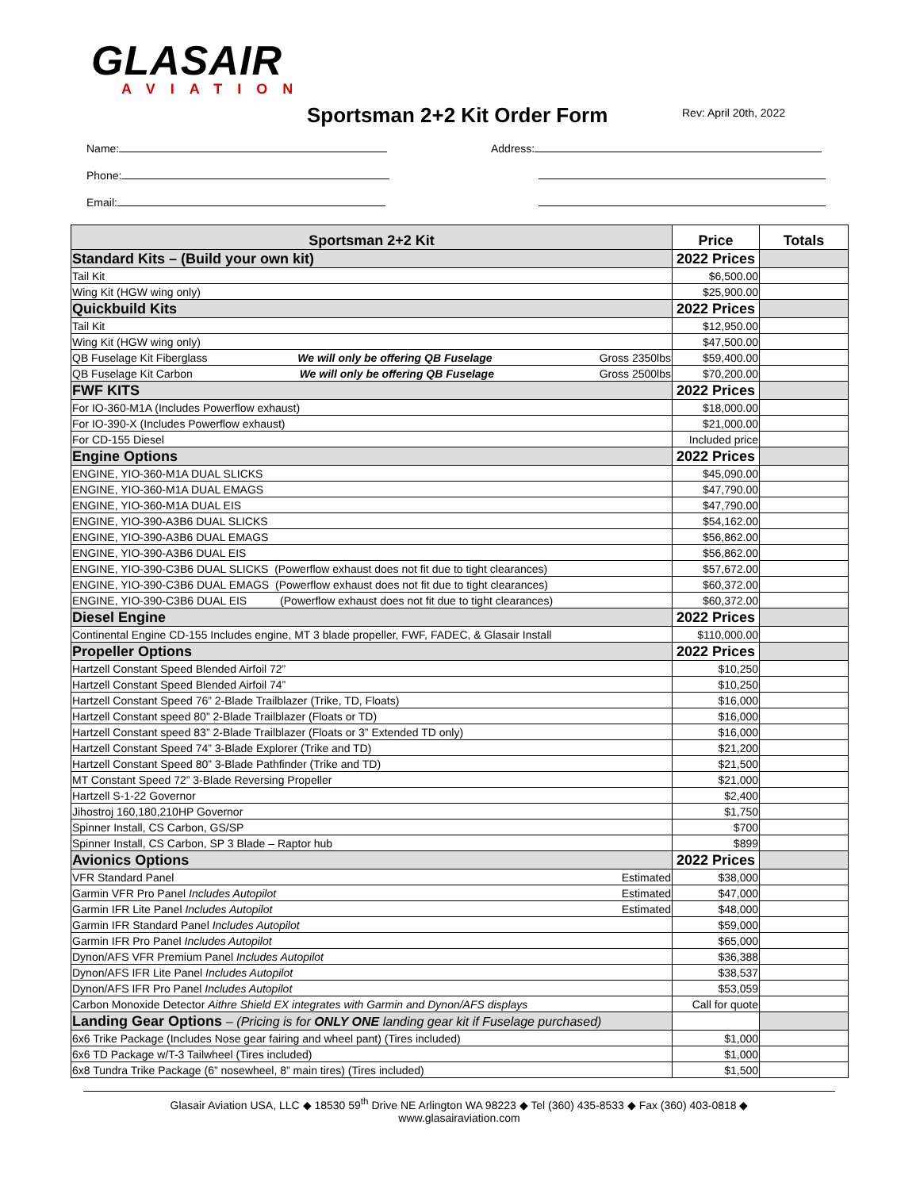GLASAIR
AVIATION
Sportsman 2+2 Kit Order Form
Rev: April 20th, 2022
Name: Address:
Phone:
Email:
| Sportsman 2+2 Kit | Price | Totals |
| --- | --- | --- |
| Standard Kits – (Build your own kit) | 2022 Prices | |
| Tail Kit | $6,500.00 | |
| Wing Kit (HGW wing only) | $25,900.00 | |
| Quickbuild Kits | 2022 Prices | |
| Tail Kit | $12,950.00 | |
| Wing Kit (HGW wing only) | $47,500.00 | |
| QB Fuselage Kit Fiberglass We will only be offering QB Fuselage Gross 2350lbs | $59,400.00 | |
| QB Fuselage Kit Carbon We will only be offering QB Fuselage Gross 2500lbs | $70,200.00 | |
| FWF KITS | 2022 Prices | |
| For IO-360-M1A (Includes Powerflow exhaust) | $18,000.00 | |
| For IO-390-X (Includes Powerflow exhaust) | $21,000.00 | |
| For CD-155 Diesel | Included price | |
| Engine Options | 2022 Prices | |
| ENGINE, YIO-360-M1A DUAL SLICKS | $45,090.00 | |
| ENGINE, YIO-360-M1A DUAL EMAGS | $47,790.00 | |
| ENGINE, YIO-360-M1A DUAL EIS | $47,790.00 | |
| ENGINE, YIO-390-A3B6 DUAL SLICKS | $54,162.00 | |
| ENGINE, YIO-390-A3B6 DUAL EMAGS | $56,862.00 | |
| ENGINE, YIO-390-A3B6 DUAL EIS | $56,862.00 | |
| ENGINE, YIO-390-C3B6 DUAL SLICKS (Powerflow exhaust does not fit due to tight clearances) | $57,672.00 | |
| ENGINE, YIO-390-C3B6 DUAL EMAGS (Powerflow exhaust does not fit due to tight clearances) | $60,372.00 | |
| ENGINE, YIO-390-C3B6 DUAL EIS (Powerflow exhaust does not fit due to tight clearances) | $60,372.00 | |
| Diesel Engine | 2022 Prices | |
| Continental Engine CD-155 Includes engine, MT 3 blade propeller, FWF, FADEC, & Glasair Install | $110,000.00 | |
| Propeller Options | 2022 Prices | |
| Hartzell Constant Speed Blended Airfoil 72” | $10,250 | |
| Hartzell Constant Speed Blended Airfoil 74” | $10,250 | |
| Hartzell Constant Speed 76” 2-Blade Trailblazer (Trike, TD, Floats) | $16,000 | |
| Hartzell Constant speed 80” 2-Blade Trailblazer (Floats or TD) | $16,000 | |
| Hartzell Constant speed 83” 2-Blade Trailblazer (Floats or 3” Extended TD only) | $16,000 | |
| Hartzell Constant Speed 74” 3-Blade Explorer (Trike and TD) | $21,200 | |
| Hartzell Constant Speed 80” 3-Blade Pathfinder (Trike and TD) | $21,500 | |
| MT Constant Speed 72” 3-Blade Reversing Propeller | $21,000 | |
| Hartzell S-1-22 Governor | $2,400 | |
| Jihostroj 160,180,210HP Governor | $1,750 | |
| Spinner Install, CS Carbon, GS/SP | $700 | |
| Spinner Install, CS Carbon, SP 3 Blade – Raptor hub | $899 | |
| Avionics Options | 2022 Prices | |
| VFR Standard Panel Estimated | $38,000 | |
| Garmin VFR Pro Panel Includes Autopilot Estimated | $47,000 | |
| Garmin IFR Lite Panel Includes Autopilot Estimated | $48,000 | |
| Garmin IFR Standard Panel Includes Autopilot | $59,000 | |
| Garmin IFR Pro Panel Includes Autopilot | $65,000 | |
| Dynon/AFS VFR Premium Panel Includes Autopilot | $36,388 | |
| Dynon/AFS IFR Lite Panel Includes Autopilot | $38,537 | |
| Dynon/AFS IFR Pro Panel Includes Autopilot | $53,059 | |
| Carbon Monoxide Detector Aithre Shield EX integrates with Garmin and Dynon/AFS displays | Call for quote | |
| Landing Gear Options – (Pricing is for ONLY ONE landing gear kit if Fuselage purchased) | | |
| 6x6 Trike Package (Includes Nose gear fairing and wheel pant) (Tires included) | $1,000 | |
| 6x6 TD Package w/T-3 Tailwheel (Tires included) | $1,000 | |
| 6x8 Tundra Trike Package (6” nosewheel, 8” main tires) (Tires included) | $1,500 | |
Glasair Aviation USA, LLC ◆ 18530 59<sup>th</sup> Drive NE Arlington WA 98223 ◆ Tel (360) 435-8533 ◆ Fax (360) 403-0818 ◆
www.glasairaviation.com